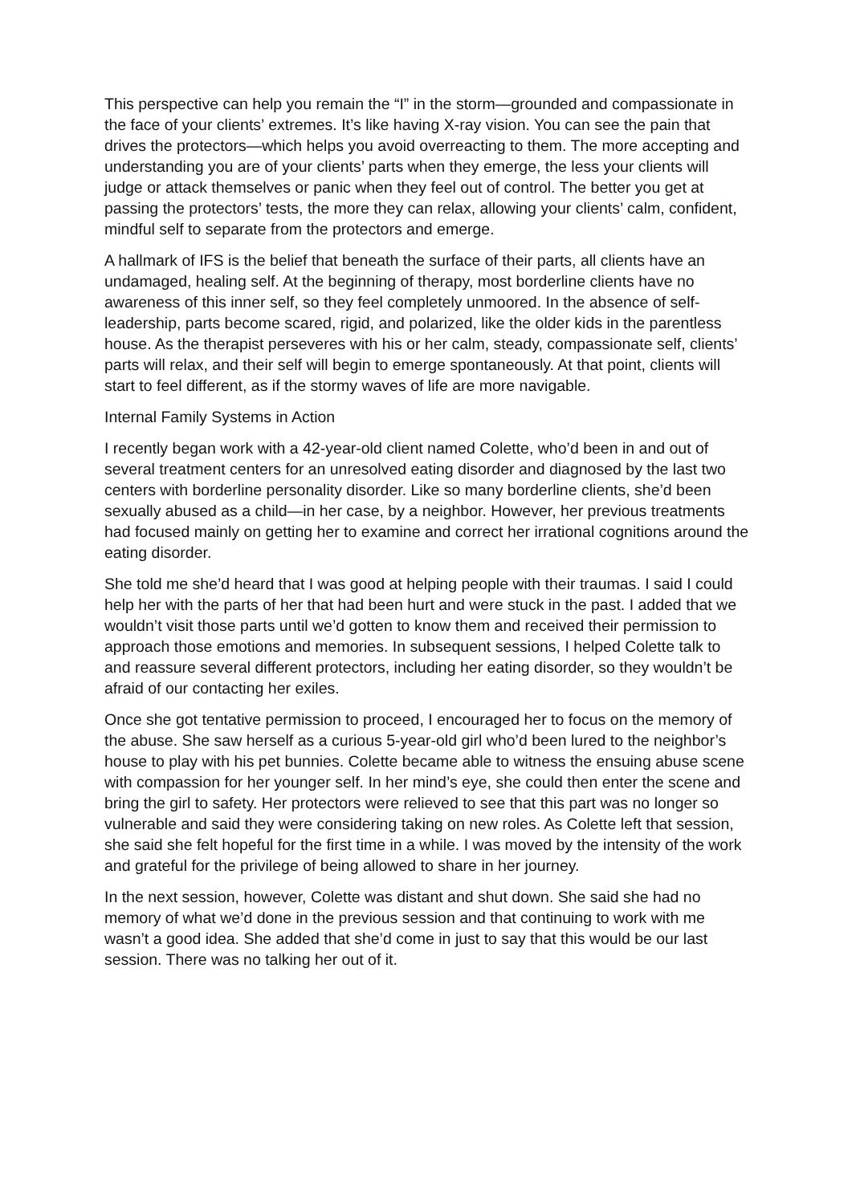This perspective can help you remain the “I” in the storm—grounded and compassionate in the face of your clients’ extremes. It’s like having X-ray vision. You can see the pain that drives the protectors—which helps you avoid overreacting to them. The more accepting and understanding you are of your clients’ parts when they emerge, the less your clients will judge or attack themselves or panic when they feel out of control. The better you get at passing the protectors’ tests, the more they can relax, allowing your clients’ calm, confident, mindful self to separate from the protectors and emerge.
A hallmark of IFS is the belief that beneath the surface of their parts, all clients have an undamaged, healing self. At the beginning of therapy, most borderline clients have no awareness of this inner self, so they feel completely unmoored. In the absence of self-leadership, parts become scared, rigid, and polarized, like the older kids in the parentless house. As the therapist perseveres with his or her calm, steady, compassionate self, clients’ parts will relax, and their self will begin to emerge spontaneously. At that point, clients will start to feel different, as if the stormy waves of life are more navigable.
Internal Family Systems in Action
I recently began work with a 42-year-old client named Colette, who’d been in and out of several treatment centers for an unresolved eating disorder and diagnosed by the last two centers with borderline personality disorder. Like so many borderline clients, she’d been sexually abused as a child—in her case, by a neighbor. However, her previous treatments had focused mainly on getting her to examine and correct her irrational cognitions around the eating disorder.
She told me she’d heard that I was good at helping people with their traumas. I said I could help her with the parts of her that had been hurt and were stuck in the past. I added that we wouldn’t visit those parts until we’d gotten to know them and received their permission to approach those emotions and memories. In subsequent sessions, I helped Colette talk to and reassure several different protectors, including her eating disorder, so they wouldn’t be afraid of our contacting her exiles.
Once she got tentative permission to proceed, I encouraged her to focus on the memory of the abuse. She saw herself as a curious 5-year-old girl who’d been lured to the neighbor’s house to play with his pet bunnies. Colette became able to witness the ensuing abuse scene with compassion for her younger self. In her mind’s eye, she could then enter the scene and bring the girl to safety. Her protectors were relieved to see that this part was no longer so vulnerable and said they were considering taking on new roles. As Colette left that session, she said she felt hopeful for the first time in a while. I was moved by the intensity of the work and grateful for the privilege of being allowed to share in her journey.
In the next session, however, Colette was distant and shut down. She said she had no memory of what we’d done in the previous session and that continuing to work with me wasn’t a good idea. She added that she’d come in just to say that this would be our last session. There was no talking her out of it.